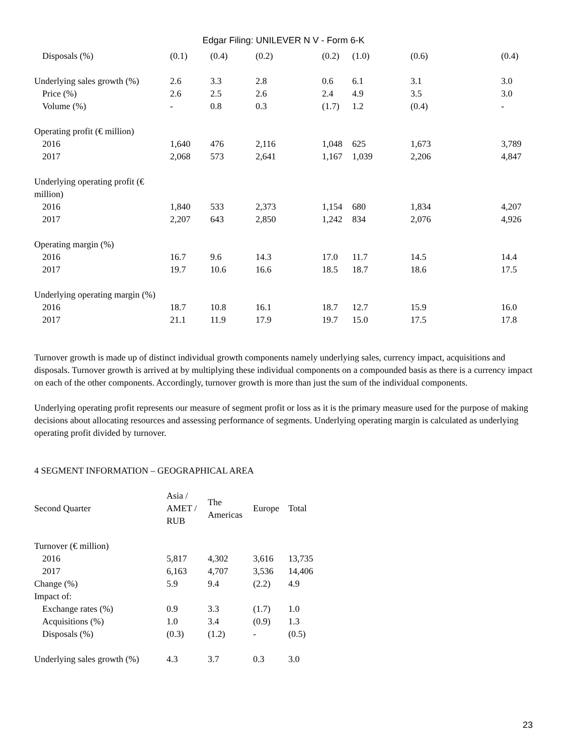Edgar Filing: UNILEVER N V - Form 6-K
| Disposals (%) | (0.1) | (0.4) | (0.2) | (0.2) | (1.0) | (0.6) | (0.4) |
| Underlying sales growth (%) | 2.6 | 3.3 | 2.8 | 0.6 | 6.1 | 3.1 | 3.0 |
| Price (%) | 2.6 | 2.5 | 2.6 | 2.4 | 4.9 | 3.5 | 3.0 |
| Volume (%) | - | 0.8 | 0.3 | (1.7) | 1.2 | (0.4) | - |
| Operating profit (€ million) | | | | | | | |
| 2016 | 1,640 | 476 | 2,116 | 1,048 | 625 | 1,673 | 3,789 |
| 2017 | 2,068 | 573 | 2,641 | 1,167 | 1,039 | 2,206 | 4,847 |
| Underlying operating profit (€ million) | | | | | | | |
| 2016 | 1,840 | 533 | 2,373 | 1,154 | 680 | 1,834 | 4,207 |
| 2017 | 2,207 | 643 | 2,850 | 1,242 | 834 | 2,076 | 4,926 |
| Operating margin (%) | | | | | | | |
| 2016 | 16.7 | 9.6 | 14.3 | 17.0 | 11.7 | 14.5 | 14.4 |
| 2017 | 19.7 | 10.6 | 16.6 | 18.5 | 18.7 | 18.6 | 17.5 |
| Underlying operating margin (%) | | | | | | | |
| 2016 | 18.7 | 10.8 | 16.1 | 18.7 | 12.7 | 15.9 | 16.0 |
| 2017 | 21.1 | 11.9 | 17.9 | 19.7 | 15.0 | 17.5 | 17.8 |
Turnover growth is made up of distinct individual growth components namely underlying sales, currency impact, acquisitions and disposals. Turnover growth is arrived at by multiplying these individual components on a compounded basis as there is a currency impact on each of the other components. Accordingly, turnover growth is more than just the sum of the individual components.
Underlying operating profit represents our measure of segment profit or loss as it is the primary measure used for the purpose of making decisions about allocating resources and assessing performance of segments. Underlying operating margin is calculated as underlying operating profit divided by turnover.
4 SEGMENT INFORMATION – GEOGRAPHICAL AREA
| Second Quarter | Asia / AMET / RUB | The Americas | Europe | Total |
| --- | --- | --- | --- | --- |
| Turnover (€ million) | | | | |
| 2016 | 5,817 | 4,302 | 3,616 | 13,735 |
| 2017 | 6,163 | 4,707 | 3,536 | 14,406 |
| Change (%) | 5.9 | 9.4 | (2.2) | 4.9 |
| Impact of: | | | | |
| Exchange rates (%) | 0.9 | 3.3 | (1.7) | 1.0 |
| Acquisitions (%) | 1.0 | 3.4 | (0.9) | 1.3 |
| Disposals (%) | (0.3) | (1.2) | - | (0.5) |
| Underlying sales growth (%) | 4.3 | 3.7 | 0.3 | 3.0 |
23